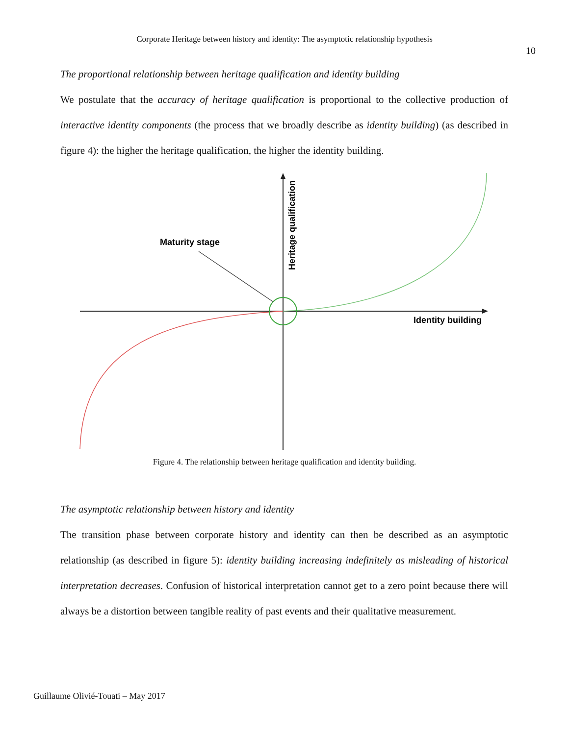Corporate Heritage between history and identity: The asymptotic relationship hypothesis
10
The proportional relationship between heritage qualification and identity building
We postulate that the accuracy of heritage qualification is proportional to the collective production of interactive identity components (the process that we broadly describe as identity building) (as described in figure 4): the higher the heritage qualification, the higher the identity building.
Maturity stage
Identity building
Heritage qualification
Figure 4. The relationship between heritage qualification and identity building.
The asymptotic relationship between history and identity
The transition phase between corporate history and identity can then be described as an asymptotic relationship (as described in figure 5): identity building increasing indefinitely as misleading of historical interpretation decreases. Confusion of historical interpretation cannot get to a zero point because there will always be a distortion between tangible reality of past events and their qualitative measurement.
Guillaume Olivié-Touati – May 2017